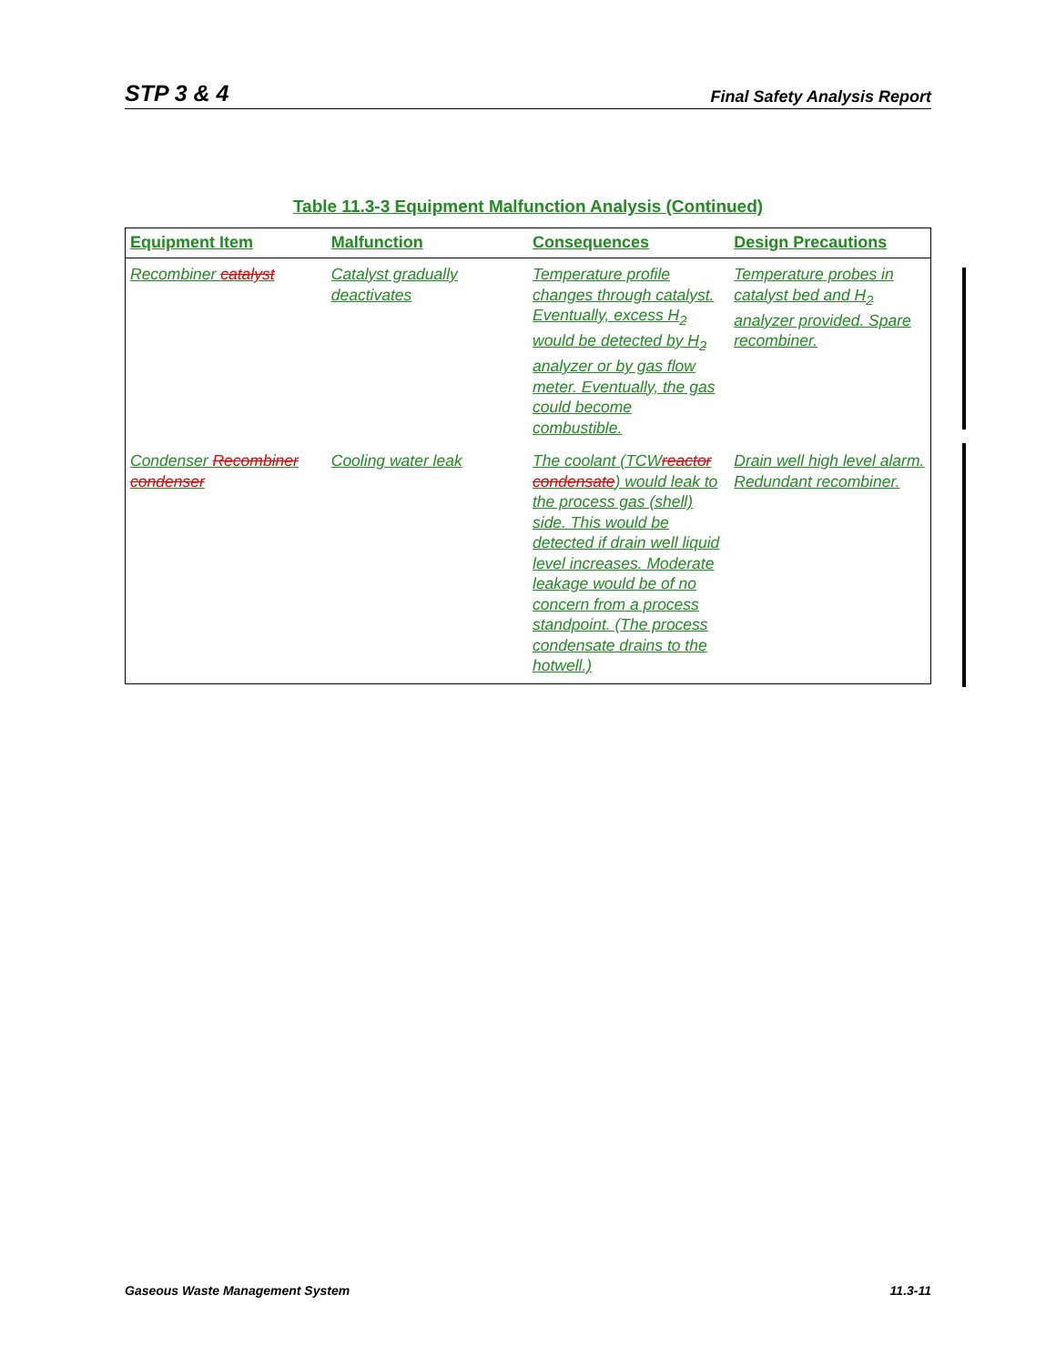STP 3 & 4 Final Safety Analysis Report
Table 11.3-3 Equipment Malfunction Analysis (Continued)
| Equipment Item | Malfunction | Consequences | Design Precautions |
| --- | --- | --- | --- |
| Recombiner catalyst | Catalyst gradually deactivates | Temperature profile changes through catalyst. Eventually, excess H<sub>2</sub> would be detected by H<sub>2</sub> analyzer or by gas flow meter. Eventually, the gas could become combustible. | Temperature probes in catalyst bed and H<sub>2</sub> analyzer provided. Spare recombiner. |
| Condenser Recombiner condenser | Cooling water leak | The coolant (TCW reactor condensate ) would leak to the process gas (shell) side. This would be detected if drain well liquid level increases. Moderate leakage would be of no concern from a process standpoint. (The process condensate drains to the hotwell.) | Drain well high level alarm. Redundant recombiner. |
Gaseous Waste Management System 11.3-11